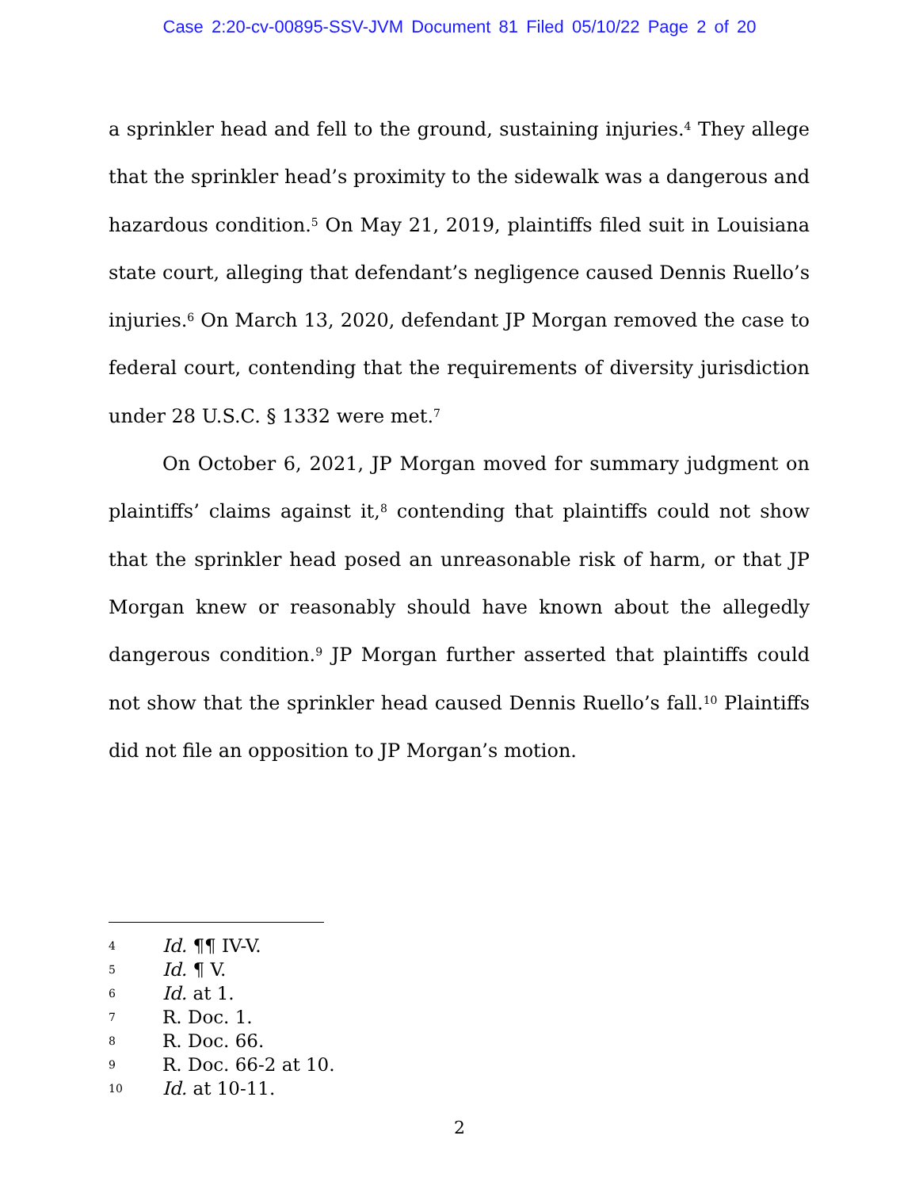Case 2:20-cv-00895-SSV-JVM Document 81 Filed 05/10/22 Page 2 of 20
a sprinkler head and fell to the ground, sustaining injuries.<sup>4</sup> They allege that the sprinkler head’s proximity to the sidewalk was a dangerous and hazardous condition.<sup>5</sup> On May 21, 2019, plaintiffs filed suit in Louisiana state court, alleging that defendant’s negligence caused Dennis Ruello’s injuries.<sup>6</sup> On March 13, 2020, defendant JP Morgan removed the case to federal court, contending that the requirements of diversity jurisdiction under 28 U.S.C. § 1332 were met.<sup>7</sup>
On October 6, 2021, JP Morgan moved for summary judgment on plaintiffs’ claims against it,<sup>8</sup> contending that plaintiffs could not show that the sprinkler head posed an unreasonable risk of harm, or that JP Morgan knew or reasonably should have known about the allegedly dangerous condition.<sup>9</sup> JP Morgan further asserted that plaintiffs could not show that the sprinkler head caused Dennis Ruello’s fall.<sup>10</sup> Plaintiffs did not file an opposition to JP Morgan’s motion.
4 Id. ¶¶ IV-V.
5 Id. ¶ V.
6 Id. at 1.
7 R. Doc. 1.
8 R. Doc. 66.
9 R. Doc. 66-2 at 10.
10 Id. at 10-11.
2